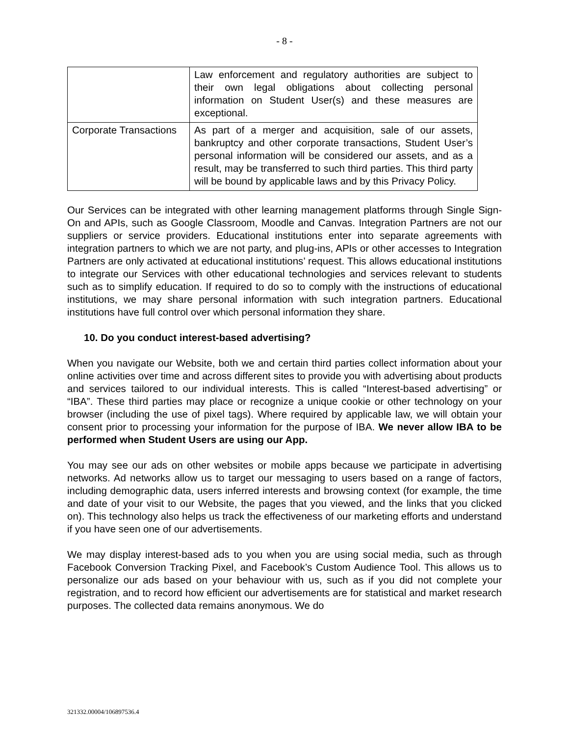- 8 -
| | Law enforcement and regulatory authorities are subject to their own legal obligations about collecting personal information on Student User(s) and these measures are exceptional. |
| Corporate Transactions | As part of a merger and acquisition, sale of our assets, bankruptcy and other corporate transactions, Student User’s personal information will be considered our assets, and as a result, may be transferred to such third parties. This third party will be bound by applicable laws and by this Privacy Policy. |
Our Services can be integrated with other learning management platforms through Single Sign-On and APIs, such as Google Classroom, Moodle and Canvas. Integration Partners are not our suppliers or service providers. Educational institutions enter into separate agreements with integration partners to which we are not party, and plug-ins, APIs or other accesses to Integration Partners are only activated at educational institutions’ request. This allows educational institutions to integrate our Services with other educational technologies and services relevant to students such as to simplify education. If required to do so to comply with the instructions of educational institutions, we may share personal information with such integration partners. Educational institutions have full control over which personal information they share.
10. Do you conduct interest-based advertising?
When you navigate our Website, both we and certain third parties collect information about your online activities over time and across different sites to provide you with advertising about products and services tailored to our individual interests. This is called “Interest-based advertising” or “IBA”. These third parties may place or recognize a unique cookie or other technology on your browser (including the use of pixel tags). Where required by applicable law, we will obtain your consent prior to processing your information for the purpose of IBA. We never allow IBA to be performed when Student Users are using our App.
You may see our ads on other websites or mobile apps because we participate in advertising networks. Ad networks allow us to target our messaging to users based on a range of factors, including demographic data, users inferred interests and browsing context (for example, the time and date of your visit to our Website, the pages that you viewed, and the links that you clicked on). This technology also helps us track the effectiveness of our marketing efforts and understand if you have seen one of our advertisements.
We may display interest-based ads to you when you are using social media, such as through Facebook Conversion Tracking Pixel, and Facebook’s Custom Audience Tool. This allows us to personalize our ads based on your behaviour with us, such as if you did not complete your registration, and to record how efficient our advertisements are for statistical and market research purposes. The collected data remains anonymous. We do
321332.00004/106897536.4